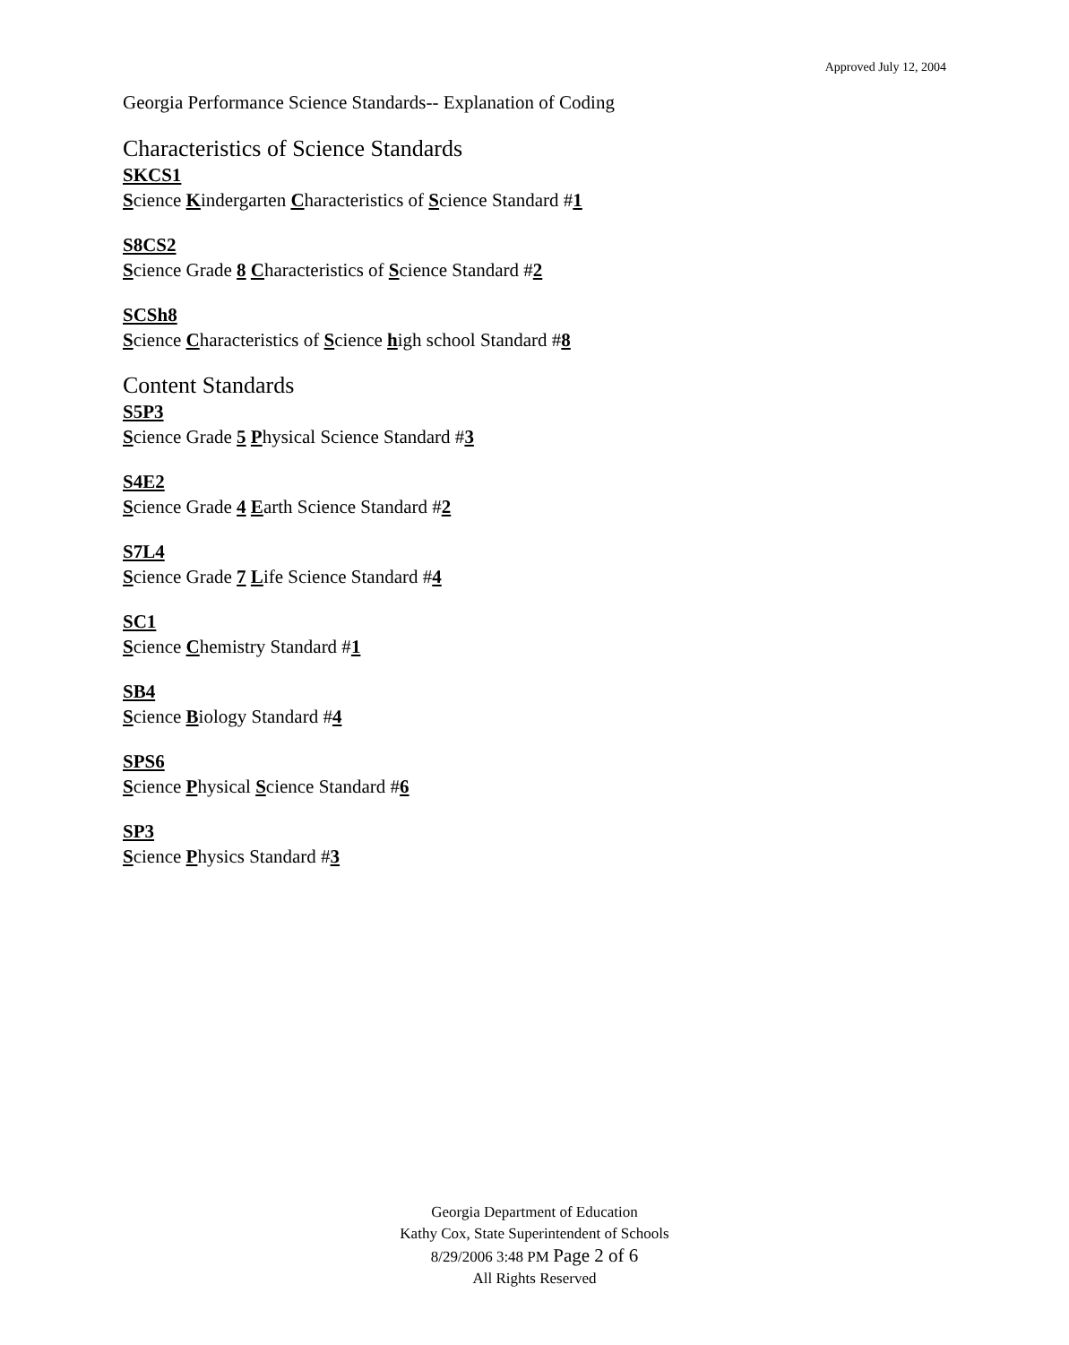Approved July 12, 2004
Georgia Performance Science Standards-- Explanation of Coding
Characteristics of Science Standards
SKCS1
Science Kindergarten Characteristics of Science Standard #1
S8CS2
Science Grade 8 Characteristics of Science Standard #2
SCSh8
Science Characteristics of Science high school Standard #8
Content Standards
S5P3
Science Grade 5 Physical Science Standard #3
S4E2
Science Grade 4 Earth Science Standard #2
S7L4
Science Grade 7 Life Science Standard #4
SC1
Science Chemistry Standard #1
SB4
Science Biology Standard #4
SPS6
Science Physical Science Standard #6
SP3
Science Physics Standard #3
Georgia Department of Education
Kathy Cox, State Superintendent of Schools
8/29/2006 3:48 PM Page 2 of 6
All Rights Reserved